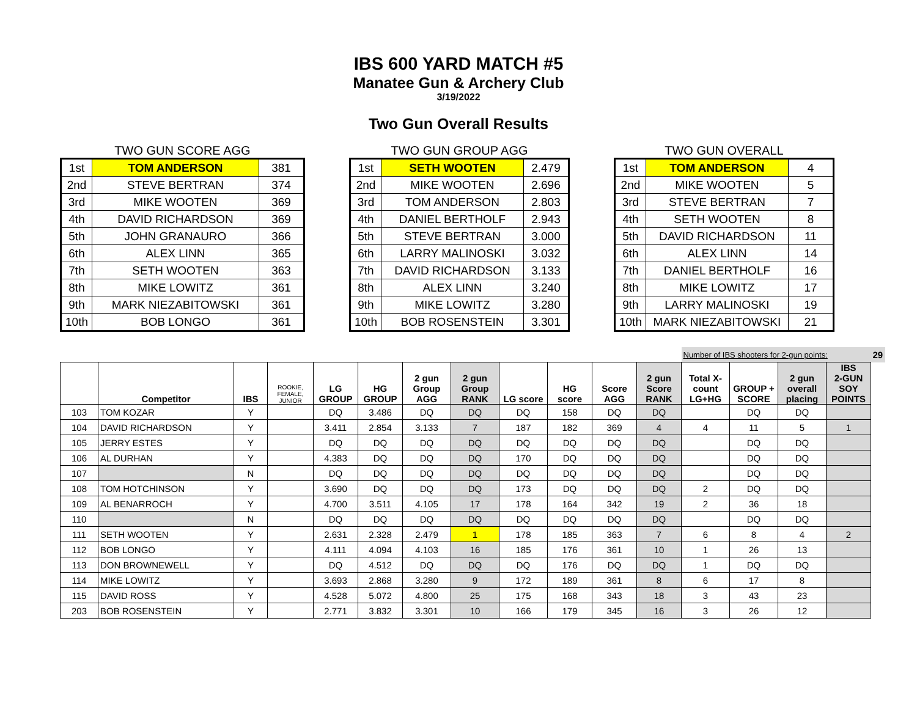IBS 600 YARD MATCH #5
Manatee Gun & Archery Club
3/19/2022
Two Gun Overall Results
TWO GUN SCORE AGG
| 1st | TOM ANDERSON | 381 |
| 2nd | STEVE BERTRAN | 374 |
| 3rd | MIKE WOOTEN | 369 |
| 4th | DAVID RICHARDSON | 369 |
| 5th | JOHN GRANAURO | 366 |
| 6th | ALEX LINN | 365 |
| 7th | SETH WOOTEN | 363 |
| 8th | MIKE LOWITZ | 361 |
| 9th | MARK NIEZABITOWSKI | 361 |
| 10th | BOB LONGO | 361 |
TWO GUN GROUP AGG
| 1st | SETH WOOTEN | 2.479 |
| 2nd | MIKE WOOTEN | 2.696 |
| 3rd | TOM ANDERSON | 2.803 |
| 4th | DANIEL BERTHOLF | 2.943 |
| 5th | STEVE BERTRAN | 3.000 |
| 6th | LARRY MALINOSKI | 3.032 |
| 7th | DAVID RICHARDSON | 3.133 |
| 8th | ALEX LINN | 3.240 |
| 9th | MIKE LOWITZ | 3.280 |
| 10th | BOB ROSENSTEIN | 3.301 |
TWO GUN OVERALL
| 1st | TOM ANDERSON | 4 |
| 2nd | MIKE WOOTEN | 5 |
| 3rd | STEVE BERTRAN | 7 |
| 4th | SETH WOOTEN | 8 |
| 5th | DAVID RICHARDSON | 11 |
| 6th | ALEX LINN | 14 |
| 7th | DANIEL BERTHOLF | 16 |
| 8th | MIKE LOWITZ | 17 |
| 9th | LARRY MALINOSKI | 19 |
| 10th | MARK NIEZABITOWSKI | 21 |
| | | | | | | | | | | | | Number of IBS shooters for 2-gun points: | | | | 29 |
| | Competitor | IBS | ROOKIE, FEMALE, JUNIOR | LG GROUP | HG GROUP | 2 gun Group AGG | 2 gun Group RANK | LG score | HG score | Score AGG | 2 gun Score RANK | Total X- count LG+HG | GROUP + SCORE | 2 gun overall placing | IBS 2-GUN SOY POINTS | |
| 103 | TOM KOZAR | Y | | DQ | 3.486 | DQ | DQ | DQ | 158 | DQ | DQ | | DQ | DQ | | |
| 104 | DAVID RICHARDSON | Y | | 3.411 | 2.854 | 3.133 | 7 | 187 | 182 | 369 | 4 | 4 | 11 | 5 | 1 | |
| 105 | JERRY ESTES | Y | | DQ | DQ | DQ | DQ | DQ | DQ | DQ | DQ | | DQ | DQ | | |
| 106 | AL DURHAN | Y | | 4.383 | DQ | DQ | DQ | 170 | DQ | DQ | DQ | | DQ | DQ | | |
| 107 | | N | | DQ | DQ | DQ | DQ | DQ | DQ | DQ | DQ | | DQ | DQ | | |
| 108 | TOM HOTCHINSON | Y | | 3.690 | DQ | DQ | DQ | 173 | DQ | DQ | DQ | 2 | DQ | DQ | | |
| 109 | AL BENARROCH | Y | | 4.700 | 3.511 | 4.105 | 17 | 178 | 164 | 342 | 19 | 2 | 36 | 18 | | |
| 110 | | N | | DQ | DQ | DQ | DQ | DQ | DQ | DQ | DQ | | DQ | DQ | | |
| 111 | SETH WOOTEN | Y | | 2.631 | 2.328 | 2.479 | 1 | 178 | 185 | 363 | 7 | 6 | 8 | 4 | 2 | |
| 112 | BOB LONGO | Y | | 4.111 | 4.094 | 4.103 | 16 | 185 | 176 | 361 | 10 | 1 | 26 | 13 | | |
| 113 | DON BROWNEWELL | Y | | DQ | 4.512 | DQ | DQ | DQ | 176 | DQ | DQ | 1 | DQ | DQ | | |
| 114 | MIKE LOWITZ | Y | | 3.693 | 2.868 | 3.280 | 9 | 172 | 189 | 361 | 8 | 6 | 17 | 8 | | |
| 115 | DAVID ROSS | Y | | 4.528 | 5.072 | 4.800 | 25 | 175 | 168 | 343 | 18 | 3 | 43 | 23 | | |
| 203 | BOB ROSENSTEIN | Y | | 2.771 | 3.832 | 3.301 | 10 | 166 | 179 | 345 | 16 | 3 | 26 | 12 | | |